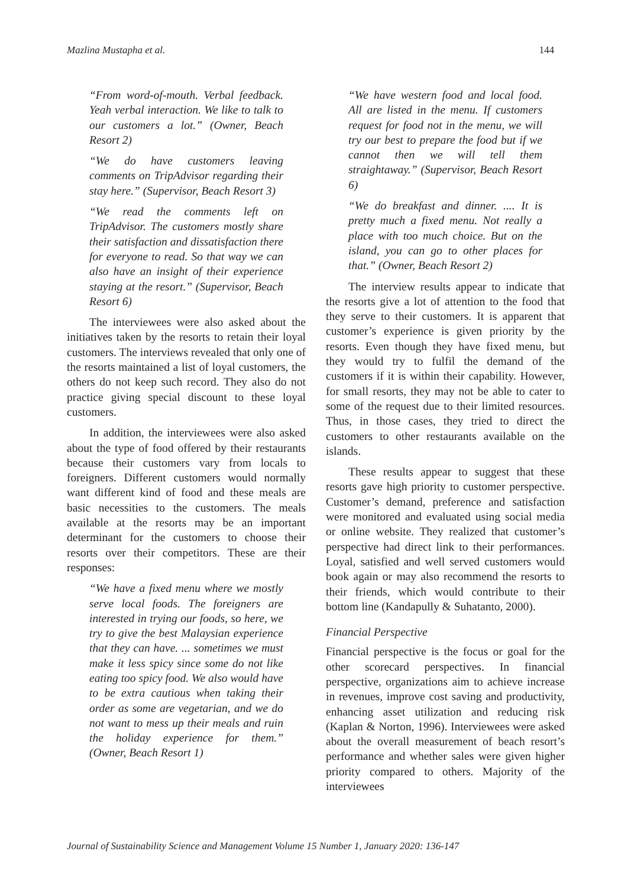Mazlina Mustapha et al. 144
“From word-of-mouth. Verbal feedback. Yeah verbal interaction. We like to talk to our customers a lot.” (Owner, Beach Resort 2)
“We do have customers leaving comments on TripAdvisor regarding their stay here.” (Supervisor, Beach Resort 3)
“We read the comments left on TripAdvisor. The customers mostly share their satisfaction and dissatisfaction there for everyone to read. So that way we can also have an insight of their experience staying at the resort.” (Supervisor, Beach Resort 6)
The interviewees were also asked about the initiatives taken by the resorts to retain their loyal customers. The interviews revealed that only one of the resorts maintained a list of loyal customers, the others do not keep such record. They also do not practice giving special discount to these loyal customers.
In addition, the interviewees were also asked about the type of food offered by their restaurants because their customers vary from locals to foreigners. Different customers would normally want different kind of food and these meals are basic necessities to the customers. The meals available at the resorts may be an important determinant for the customers to choose their resorts over their competitors. These are their responses:
“We have a fixed menu where we mostly serve local foods. The foreigners are interested in trying our foods, so here, we try to give the best Malaysian experience that they can have. ... sometimes we must make it less spicy since some do not like eating too spicy food. We also would have to be extra cautious when taking their order as some are vegetarian, and we do not want to mess up their meals and ruin the holiday experience for them.” (Owner, Beach Resort 1)
“We have western food and local food. All are listed in the menu. If customers request for food not in the menu, we will try our best to prepare the food but if we cannot then we will tell them straightaway.” (Supervisor, Beach Resort 6)
“We do breakfast and dinner. .... It is pretty much a fixed menu. Not really a place with too much choice. But on the island, you can go to other places for that.” (Owner, Beach Resort 2)
The interview results appear to indicate that the resorts give a lot of attention to the food that they serve to their customers. It is apparent that customer’s experience is given priority by the resorts. Even though they have fixed menu, but they would try to fulfil the demand of the customers if it is within their capability. However, for small resorts, they may not be able to cater to some of the request due to their limited resources. Thus, in those cases, they tried to direct the customers to other restaurants available on the islands.
These results appear to suggest that these resorts gave high priority to customer perspective. Customer’s demand, preference and satisfaction were monitored and evaluated using social media or online website. They realized that customer’s perspective had direct link to their performances. Loyal, satisfied and well served customers would book again or may also recommend the resorts to their friends, which would contribute to their bottom line (Kandapully & Suhatanto, 2000).
Financial Perspective
Financial perspective is the focus or goal for the other scorecard perspectives. In financial perspective, organizations aim to achieve increase in revenues, improve cost saving and productivity, enhancing asset utilization and reducing risk (Kaplan & Norton, 1996). Interviewees were asked about the overall measurement of beach resort’s performance and whether sales were given higher priority compared to others. Majority of the interviewees
Journal of Sustainability Science and Management Volume 15 Number 1, January 2020: 136-147